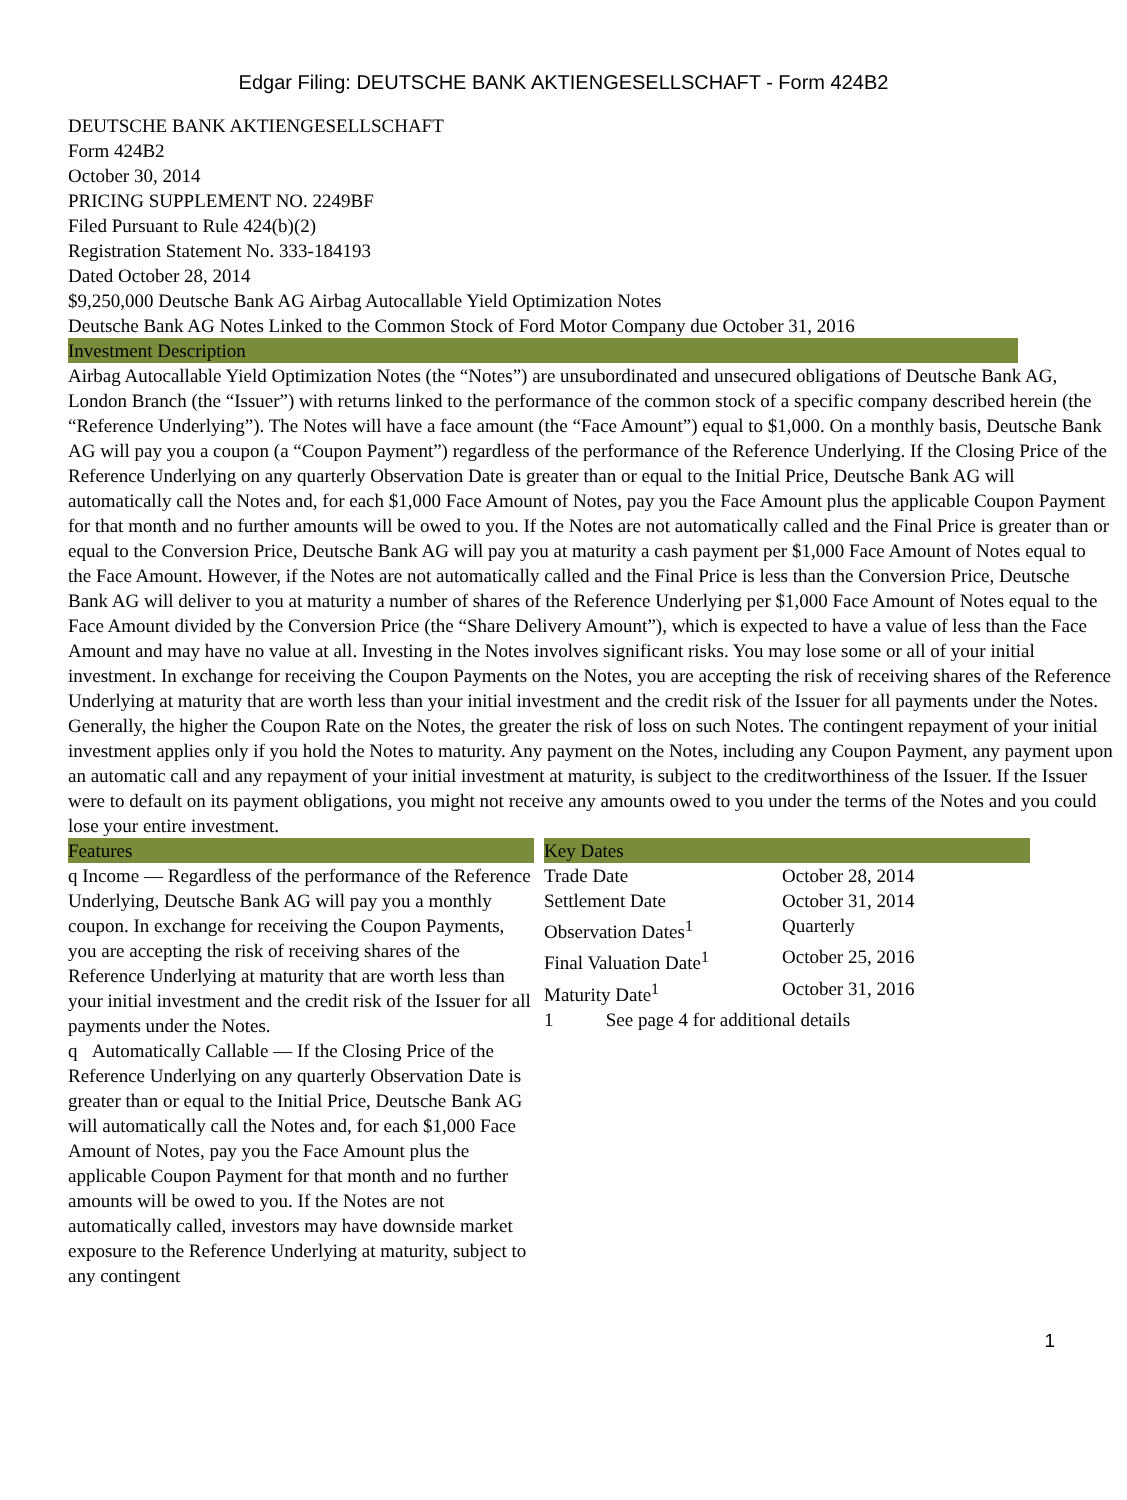Edgar Filing: DEUTSCHE BANK AKTIENGESELLSCHAFT - Form 424B2
DEUTSCHE BANK AKTIENGESELLSCHAFT
Form 424B2
October 30, 2014
PRICING SUPPLEMENT NO. 2249BF
Filed Pursuant to Rule 424(b)(2)
Registration Statement No. 333-184193
Dated October 28, 2014
$9,250,000 Deutsche Bank AG Airbag Autocallable Yield Optimization Notes
Deutsche Bank AG Notes Linked to the Common Stock of Ford Motor Company due October 31, 2016
Investment Description
Airbag Autocallable Yield Optimization Notes (the “Notes”) are unsubordinated and unsecured obligations of Deutsche Bank AG, London Branch (the “Issuer”) with returns linked to the performance of the common stock of a specific company described herein (the “Reference Underlying”). The Notes will have a face amount (the “Face Amount”) equal to $1,000. On a monthly basis, Deutsche Bank AG will pay you a coupon (a “Coupon Payment”) regardless of the performance of the Reference Underlying. If the Closing Price of the Reference Underlying on any quarterly Observation Date is greater than or equal to the Initial Price, Deutsche Bank AG will automatically call the Notes and, for each $1,000 Face Amount of Notes, pay you the Face Amount plus the applicable Coupon Payment for that month and no further amounts will be owed to you. If the Notes are not automatically called and the Final Price is greater than or equal to the Conversion Price, Deutsche Bank AG will pay you at maturity a cash payment per $1,000 Face Amount of Notes equal to the Face Amount. However, if the Notes are not automatically called and the Final Price is less than the Conversion Price, Deutsche Bank AG will deliver to you at maturity a number of shares of the Reference Underlying per $1,000 Face Amount of Notes equal to the Face Amount divided by the Conversion Price (the “Share Delivery Amount”), which is expected to have a value of less than the Face Amount and may have no value at all. Investing in the Notes involves significant risks. You may lose some or all of your initial investment. In exchange for receiving the Coupon Payments on the Notes, you are accepting the risk of receiving shares of the Reference Underlying at maturity that are worth less than your initial investment and the credit risk of the Issuer for all payments under the Notes. Generally, the higher the Coupon Rate on the Notes, the greater the risk of loss on such Notes. The contingent repayment of your initial investment applies only if you hold the Notes to maturity. Any payment on the Notes, including any Coupon Payment, any payment upon an automatic call and any repayment of your initial investment at maturity, is subject to the creditworthiness of the Issuer. If the Issuer were to default on its payment obligations, you might not receive any amounts owed to you under the terms of the Notes and you could lose your entire investment.
Features
q Income — Regardless of the performance of the Reference Underlying, Deutsche Bank AG will pay you a monthly coupon. In exchange for receiving the Coupon Payments, you are accepting the risk of receiving shares of the Reference Underlying at maturity that are worth less than your initial investment and the credit risk of the Issuer for all payments under the Notes.
q Automatically Callable — If the Closing Price of the Reference Underlying on any quarterly Observation Date is greater than or equal to the Initial Price, Deutsche Bank AG will automatically call the Notes and, for each $1,000 Face Amount of Notes, pay you the Face Amount plus the applicable Coupon Payment for that month and no further amounts will be owed to you. If the Notes are not automatically called, investors may have downside market exposure to the Reference Underlying at maturity, subject to any contingent
Key Dates
| Trade Date | October 28, 2014 |
| Settlement Date | October 31, 2014 |
| Observation Dates<sup>1</sup> | Quarterly |
| Final Valuation Date<sup>1</sup> | October 25, 2016 |
| Maturity Date<sup>1</sup> | October 31, 2016 |
1 See page 4 for additional details
1